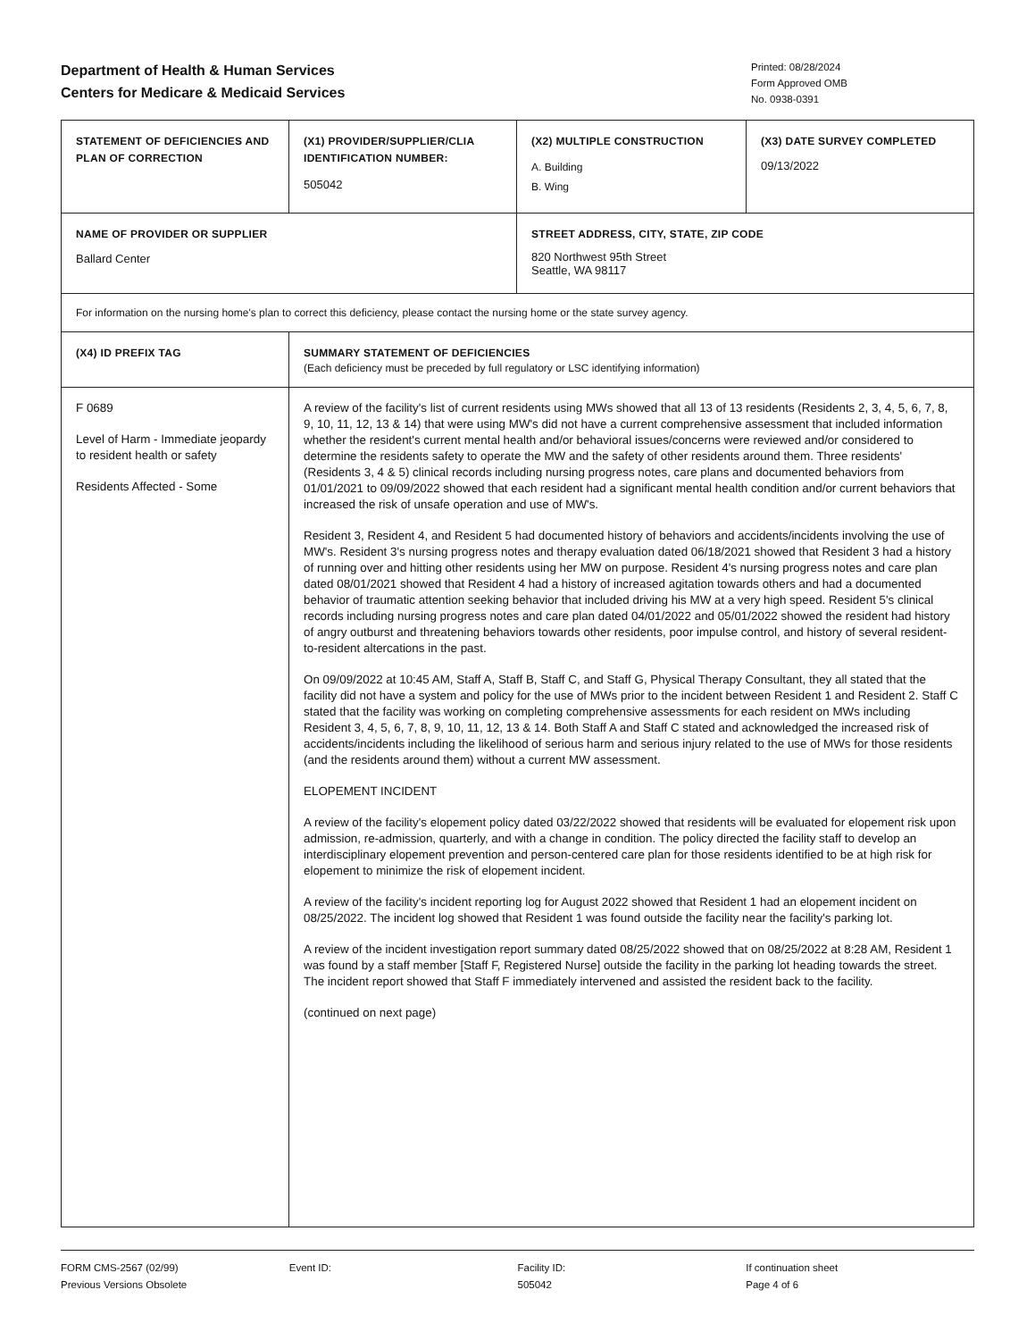Department of Health & Human Services
Centers for Medicare & Medicaid Services
Printed: 08/28/2024
Form Approved OMB
No. 0938-0391
| STATEMENT OF DEFICIENCIES AND PLAN OF CORRECTION | (X1) PROVIDER/SUPPLIER/CLIA IDENTIFICATION NUMBER: 505042 | (X2) MULTIPLE CONSTRUCTION A. Building B. Wing | (X3) DATE SURVEY COMPLETED 09/13/2022 |
| NAME OF PROVIDER OR SUPPLIER Ballard Center | | STREET ADDRESS, CITY, STATE, ZIP CODE 820 Northwest 95th Street Seattle, WA 98117 | |
| For information on the nursing home's plan to correct this deficiency, please contact the nursing home or the state survey agency. | | | |
| (X4) ID PREFIX TAG | SUMMARY STATEMENT OF DEFICIENCIES (Each deficiency must be preceded by full regulatory or LSC identifying information) | | |
| F 0689 Level of Harm - Immediate jeopardy to resident health or safety Residents Affected - Some | A review of the facility's list of current residents using MWs showed that all 13 of 13 residents (Residents 2, 3, 4, 5, 6, 7, 8, 9, 10, 11, 12, 13 & 14) that were using MW's did not have a current comprehensive assessment that included information whether the resident's current mental health and/or behavioral issues/concerns were reviewed and/or considered to determine the residents safety to operate the MW and the safety of other residents around them. Three residents' (Residents 3, 4 & 5) clinical records including nursing progress notes, care plans and documented behaviors from 01/01/2021 to 09/09/2022 showed that each resident had a significant mental health condition and/or current behaviors that increased the risk of unsafe operation and use of MW's. Resident 3, Resident 4, and Resident 5 had documented history of behaviors and accidents/incidents involving the use of MW's. Resident 3's nursing progress notes and therapy evaluation dated 06/18/2021 showed that Resident 3 had a history of running over and hitting other residents using her MW on purpose. Resident 4's nursing progress notes and care plan dated 08/01/2021 showed that Resident 4 had a history of increased agitation towards others and had a documented behavior of traumatic attention seeking behavior that included driving his MW at a very high speed. Resident 5's clinical records including nursing progress notes and care plan dated 04/01/2022 and 05/01/2022 showed the resident had history of angry outburst and threatening behaviors towards other residents, poor impulse control, and history of several resident-to-resident altercations in the past. On 09/09/2022 at 10:45 AM, Staff A, Staff B, Staff C, and Staff G, Physical Therapy Consultant, they all stated that the facility did not have a system and policy for the use of MWs prior to the incident between Resident 1 and Resident 2. Staff C stated that the facility was working on completing comprehensive assessments for each resident on MWs including Resident 3, 4, 5, 6, 7, 8, 9, 10, 11, 12, 13 & 14. Both Staff A and Staff C stated and acknowledged the increased risk of accidents/incidents including the likelihood of serious harm and serious injury related to the use of MWs for those residents (and the residents around them) without a current MW assessment. ELOPEMENT INCIDENT A review of the facility's elopement policy dated 03/22/2022 showed that residents will be evaluated for elopement risk upon admission, re-admission, quarterly, and with a change in condition. The policy directed the facility staff to develop an interdisciplinary elopement prevention and person-centered care plan for those residents identified to be at high risk for elopement to minimize the risk of elopement incident. A review of the facility's incident reporting log for August 2022 showed that Resident 1 had an elopement incident on 08/25/2022. The incident log showed that Resident 1 was found outside the facility near the facility's parking lot. A review of the incident investigation report summary dated 08/25/2022 showed that on 08/25/2022 at 8:28 AM, Resident 1 was found by a staff member [Staff F, Registered Nurse] outside the facility in the parking lot heading towards the street. The incident report showed that Staff F immediately intervened and assisted the resident back to the facility. (continued on next page) | | |
FORM CMS-2567 (02/99)
Previous Versions Obsolete
Event ID: Facility ID:
505042
If continuation sheet
Page 4 of 6